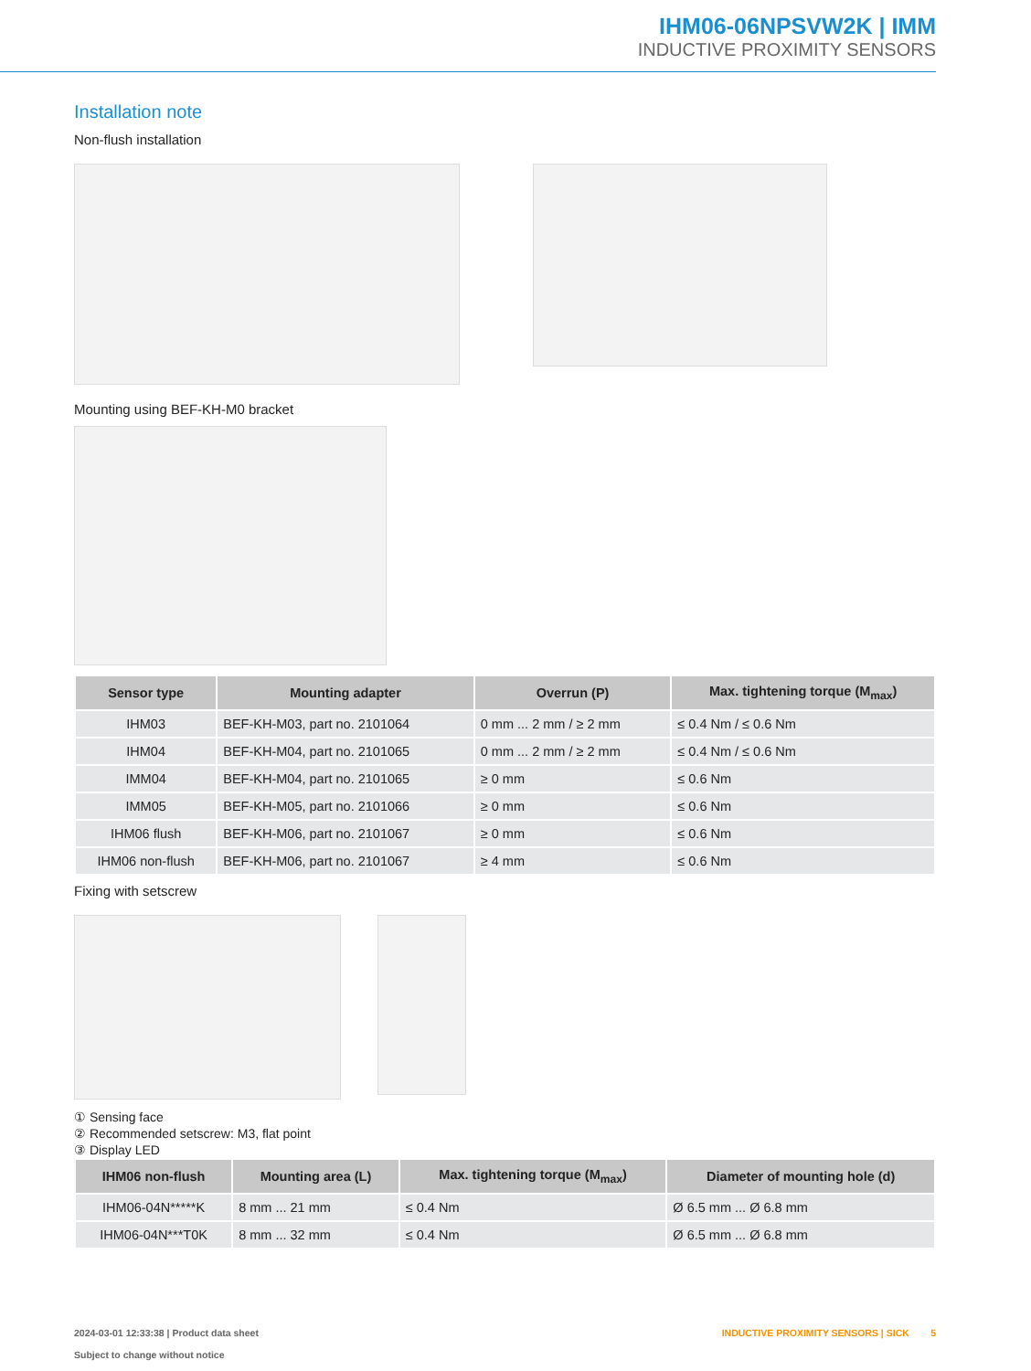IHM06-06NPSVW2K | IMM
INDUCTIVE PROXIMITY SENSORS
Installation note
Non-flush installation
Mounting using BEF-KH-M0 bracket
| Sensor type | Mounting adapter | Overrun (P) | Max. tightening torque (M<sub>max</sub>) |
| --- | --- | --- | --- |
| IHM03 | BEF-KH-M03, part no. 2101064 | 0 mm ... 2 mm / ≥ 2 mm | ≤ 0.4 Nm / ≤ 0.6 Nm |
| IHM04 | BEF-KH-M04, part no. 2101065 | 0 mm ... 2 mm / ≥ 2 mm | ≤ 0.4 Nm / ≤ 0.6 Nm |
| IMM04 | BEF-KH-M04, part no. 2101065 | ≥ 0 mm | ≤ 0.6 Nm |
| IMM05 | BEF-KH-M05, part no. 2101066 | ≥ 0 mm | ≤ 0.6 Nm |
| IHM06 flush | BEF-KH-M06, part no. 2101067 | ≥ 0 mm | ≤ 0.6 Nm |
| IHM06 non-flush | BEF-KH-M06, part no. 2101067 | ≥ 4 mm | ≤ 0.6 Nm |
Fixing with setscrew
① Sensing face
② Recommended setscrew: M3, flat point
③ Display LED
| IHM06 non-flush | Mounting area (L) | Max. tightening torque (M<sub>max</sub>) | Diameter of mounting hole (d) |
| --- | --- | --- | --- |
| IHM06-04N*****K | 8 mm ... 21 mm | ≤ 0.4 Nm | Ø 6.5 mm ... Ø 6.8 mm |
| IHM06-04N***T0K | 8 mm ... 32 mm | ≤ 0.4 Nm | Ø 6.5 mm ... Ø 6.8 mm |
2024-03-01 12:33:38 | Product data sheet
Subject to change without notice
INDUCTIVE PROXIMITY SENSORS | SICK 5